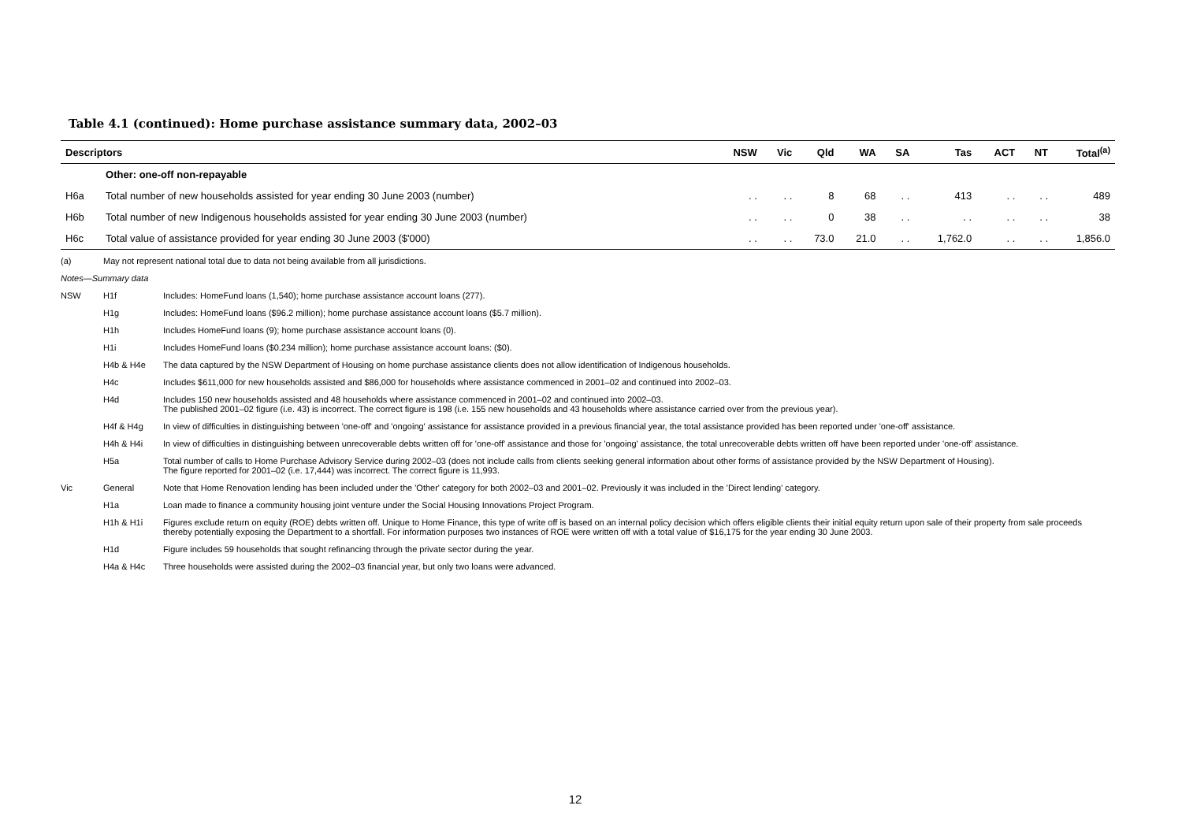Table 4.1 (continued): Home purchase assistance summary data, 2002–03
| Descriptors | | NSW | Vic | Qld | WA | SA | Tas | ACT | NT | Total<sup>(a)</sup> |
| --- | --- | --- | --- | --- | --- | --- | --- | --- | --- | --- |
| | Other: one-off non-repayable | | | | | | | | | |
| H6a | Total number of new households assisted for year ending 30 June 2003 (number) | . . | . . | 8 | 68 | . . | 413 | . . | . . | 489 |
| H6b | Total number of new Indigenous households assisted for year ending 30 June 2003 (number) | . . | . . | 0 | 38 | . . | . . | . . | . . | 38 |
| H6c | Total value of assistance provided for year ending 30 June 2003 ($'000) | . . | . . | 73.0 | 21.0 | . . | 1,762.0 | . . | . . | 1,856.0 |
| (a) | May not represent national total due to data not being available from all jurisdictions. | |
| Notes—Summary data | | |
| NSW | H1f | Includes: HomeFund loans (1,540); home purchase assistance account loans (277). |
| | H1g | Includes: HomeFund loans ($96.2 million); home purchase assistance account loans ($5.7 million). |
| | H1h | Includes HomeFund loans (9); home purchase assistance account loans (0). |
| | H1i | Includes HomeFund loans ($0.234 million); home purchase assistance account loans: ($0). |
| | H4b & H4e | The data captured by the NSW Department of Housing on home purchase assistance clients does not allow identification of Indigenous households. |
| | H4c | Includes $611,000 for new households assisted and $86,000 for households where assistance commenced in 2001–02 and continued into 2002–03. |
| | H4d | Includes 150 new households assisted and 48 households where assistance commenced in 2001–02 and continued into 2002–03. The published 2001–02 figure (i.e. 43) is incorrect. The correct figure is 198 (i.e. 155 new households and 43 households where assistance carried over from the previous year). |
| | H4f & H4g | In view of difficulties in distinguishing between 'one-off' and 'ongoing' assistance for assistance provided in a previous financial year, the total assistance provided has been reported under 'one-off' assistance. |
| | H4h & H4i | In view of difficulties in distinguishing between unrecoverable debts written off for 'one-off' assistance and those for 'ongoing' assistance, the total unrecoverable debts written off have been reported under 'one-off' assistance. |
| | H5a | Total number of calls to Home Purchase Advisory Service during 2002–03 (does not include calls from clients seeking general information about other forms of assistance provided by the NSW Department of Housing). The figure reported for 2001–02 (i.e. 17,444) was incorrect. The correct figure is 11,993. |
| Vic | General | Note that Home Renovation lending has been included under the 'Other' category for both 2002–03 and 2001–02. Previously it was included in the 'Direct lending' category. |
| | H1a | Loan made to finance a community housing joint venture under the Social Housing Innovations Project Program. |
| | H1h & H1i | Figures exclude return on equity (ROE) debts written off. Unique to Home Finance, this type of write off is based on an internal policy decision which offers eligible clients their initial equity return upon sale of their property from sale proceeds thereby potentially exposing the Department to a shortfall. For information purposes two instances of ROE were written off with a total value of $16,175 for the year ending 30 June 2003. |
| | H1d | Figure includes 59 households that sought refinancing through the private sector during the year. |
| | H4a & H4c | Three households were assisted during the 2002–03 financial year, but only two loans were advanced. |
12